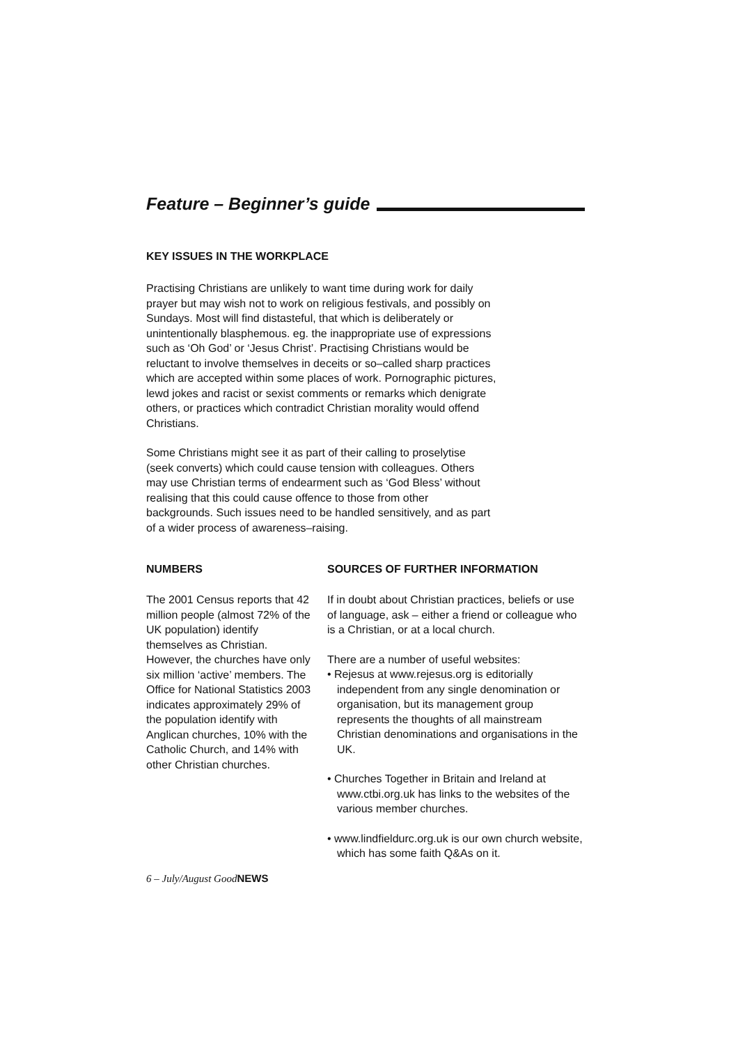Feature – Beginner’s guide
KEY ISSUES IN THE WORKPLACE
Practising Christians are unlikely to want time during work for daily prayer but may wish not to work on religious festivals, and possibly on Sundays. Most will find distasteful, that which is deliberately or unintentionally blasphemous. eg. the inappropriate use of expressions such as ‘Oh God’ or ‘Jesus Christ’. Practising Christians would be reluctant to involve themselves in deceits or so–called sharp practices which are accepted within some places of work. Pornographic pictures, lewd jokes and racist or sexist comments or remarks which denigrate others, or practices which contradict Christian morality would offend Christians.
Some Christians might see it as part of their calling to proselytise (seek converts) which could cause tension with colleagues. Others may use Christian terms of endearment such as ‘God Bless’ without realising that this could cause offence to those from other backgrounds. Such issues need to be handled sensitively, and as part of a wider process of awareness–raising.
NUMBERS
The 2001 Census reports that 42 million people (almost 72% of the UK population) identify themselves as Christian. However, the churches have only six million ‘active’ members. The Office for National Statistics 2003 indicates approximately 29% of the population identify with Anglican churches, 10% with the Catholic Church, and 14% with other Christian churches.
SOURCES OF FURTHER INFORMATION
If in doubt about Christian practices, beliefs or use of language, ask – either a friend or colleague who is a Christian, or at a local church.
There are a number of useful websites:
• Rejesus at www.rejesus.org is editorially independent from any single denomination or organisation, but its management group represents the thoughts of all mainstream Christian denominations and organisations in the UK.
• Churches Together in Britain and Ireland at www.ctbi.org.uk has links to the websites of the various member churches.
• www.lindfieldurc.org.uk is our own church website, which has some faith Q&As on it.
6 – July/August GoodNEWS